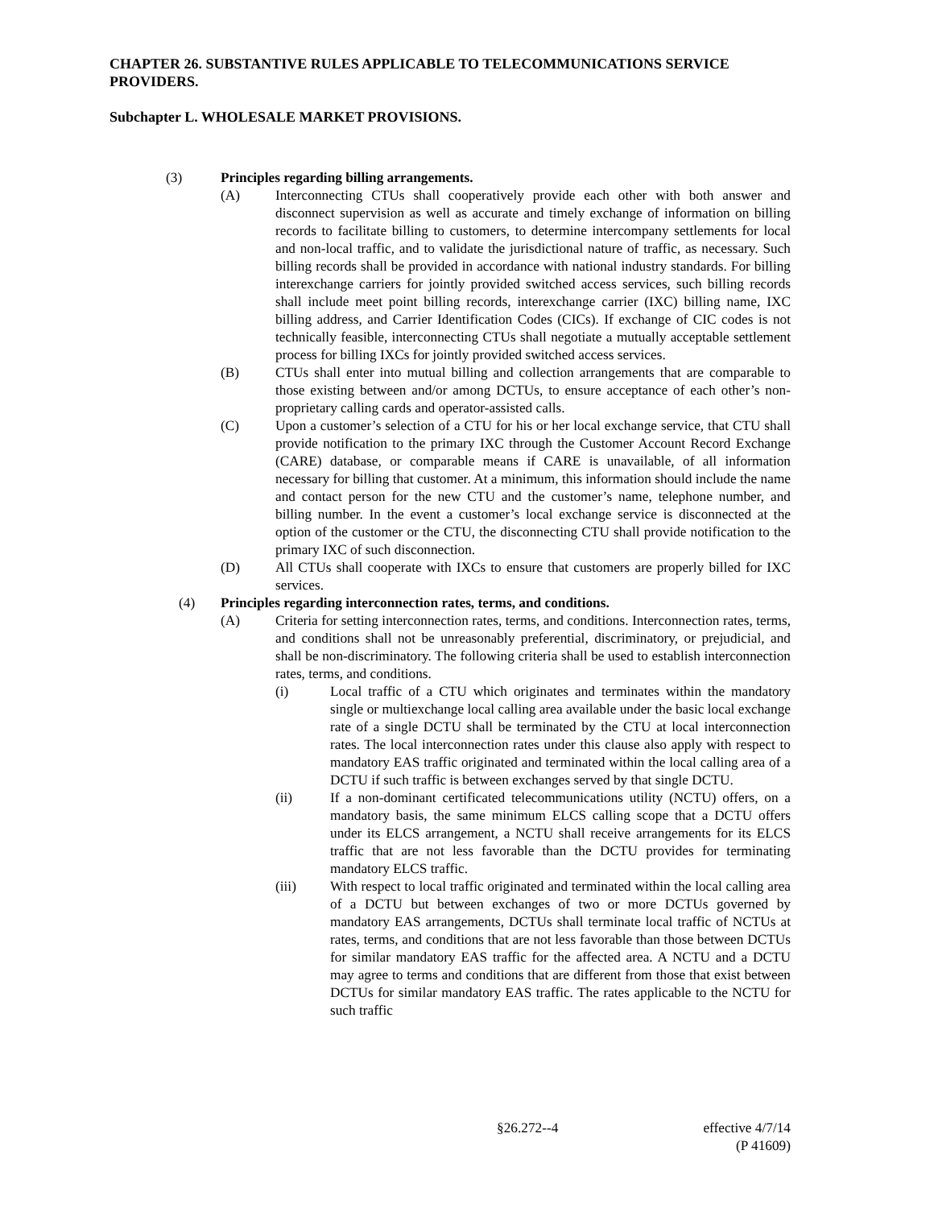CHAPTER 26. SUBSTANTIVE RULES APPLICABLE TO TELECOMMUNICATIONS SERVICE PROVIDERS.
Subchapter L. WHOLESALE MARKET PROVISIONS.
(3) Principles regarding billing arrangements.
(A) Interconnecting CTUs shall cooperatively provide each other with both answer and disconnect supervision as well as accurate and timely exchange of information on billing records to facilitate billing to customers, to determine intercompany settlements for local and non-local traffic, and to validate the jurisdictional nature of traffic, as necessary. Such billing records shall be provided in accordance with national industry standards. For billing interexchange carriers for jointly provided switched access services, such billing records shall include meet point billing records, interexchange carrier (IXC) billing name, IXC billing address, and Carrier Identification Codes (CICs). If exchange of CIC codes is not technically feasible, interconnecting CTUs shall negotiate a mutually acceptable settlement process for billing IXCs for jointly provided switched access services.
(B) CTUs shall enter into mutual billing and collection arrangements that are comparable to those existing between and/or among DCTUs, to ensure acceptance of each other’s non-proprietary calling cards and operator-assisted calls.
(C) Upon a customer’s selection of a CTU for his or her local exchange service, that CTU shall provide notification to the primary IXC through the Customer Account Record Exchange (CARE) database, or comparable means if CARE is unavailable, of all information necessary for billing that customer. At a minimum, this information should include the name and contact person for the new CTU and the customer’s name, telephone number, and billing number. In the event a customer’s local exchange service is disconnected at the option of the customer or the CTU, the disconnecting CTU shall provide notification to the primary IXC of such disconnection.
(D) All CTUs shall cooperate with IXCs to ensure that customers are properly billed for IXC services.
(4) Principles regarding interconnection rates, terms, and conditions.
(A) Criteria for setting interconnection rates, terms, and conditions. Interconnection rates, terms, and conditions shall not be unreasonably preferential, discriminatory, or prejudicial, and shall be non-discriminatory. The following criteria shall be used to establish interconnection rates, terms, and conditions.
(i) Local traffic of a CTU which originates and terminates within the mandatory single or multiexchange local calling area available under the basic local exchange rate of a single DCTU shall be terminated by the CTU at local interconnection rates. The local interconnection rates under this clause also apply with respect to mandatory EAS traffic originated and terminated within the local calling area of a DCTU if such traffic is between exchanges served by that single DCTU.
(ii) If a non-dominant certificated telecommunications utility (NCTU) offers, on a mandatory basis, the same minimum ELCS calling scope that a DCTU offers under its ELCS arrangement, a NCTU shall receive arrangements for its ELCS traffic that are not less favorable than the DCTU provides for terminating mandatory ELCS traffic.
(iii) With respect to local traffic originated and terminated within the local calling area of a DCTU but between exchanges of two or more DCTUs governed by mandatory EAS arrangements, DCTUs shall terminate local traffic of NCTUs at rates, terms, and conditions that are not less favorable than those between DCTUs for similar mandatory EAS traffic for the affected area. A NCTU and a DCTU may agree to terms and conditions that are different from those that exist between DCTUs for similar mandatory EAS traffic. The rates applicable to the NCTU for such traffic
§26.272--4 effective 4/7/14
(P 41609)